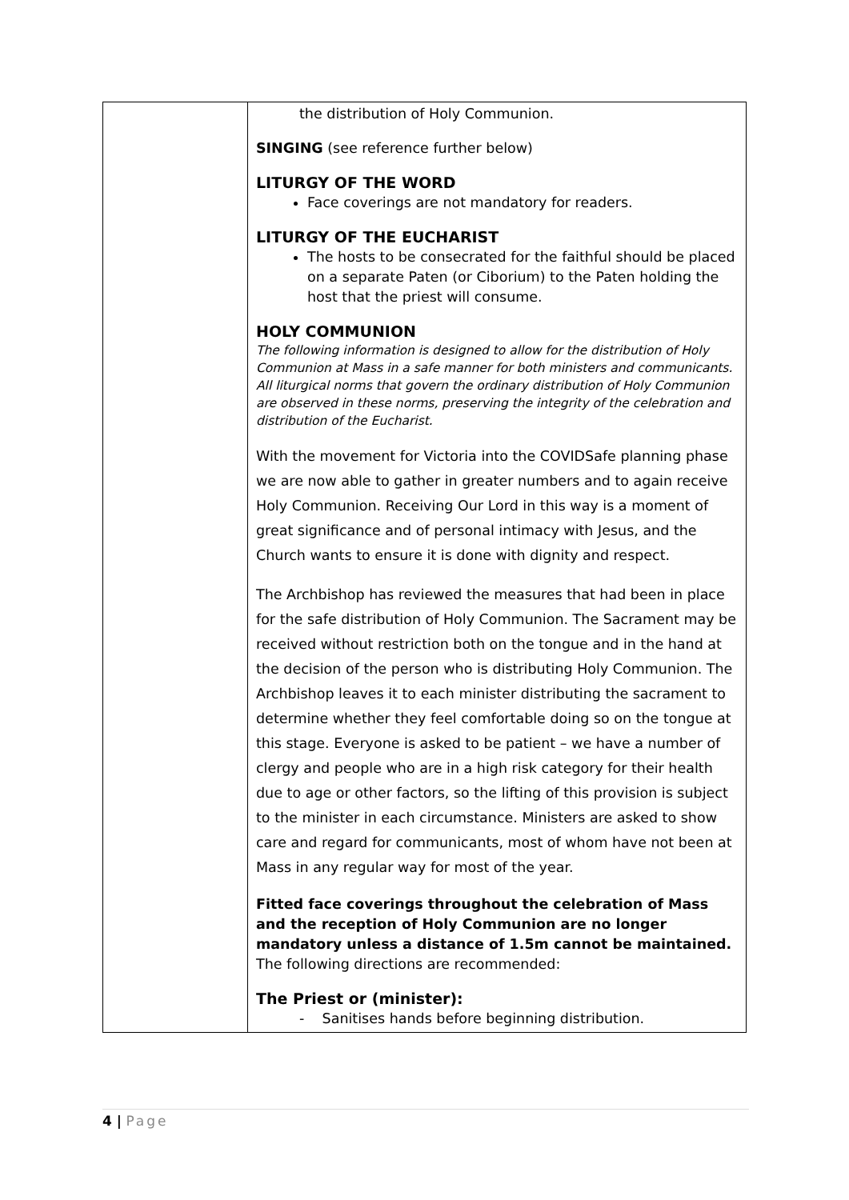| | the distribution of Holy Communion. SINGING (see reference further below) LITURGY OF THE WORD Face coverings are not mandatory for readers. LITURGY OF THE EUCHARIST The hosts to be consecrated for the faithful should be placed on a separate Paten (or Ciborium) to the Paten holding the host that the priest will consume. HOLY COMMUNION The following information is designed to allow for the distribution of Holy Communion at Mass in a safe manner for both ministers and communicants. All liturgical norms that govern the ordinary distribution of Holy Communion are observed in these norms, preserving the integrity of the celebration and distribution of the Eucharist. With the movement for Victoria into the COVIDSafe planning phase we are now able to gather in greater numbers and to again receive Holy Communion. Receiving Our Lord in this way is a moment of great significance and of personal intimacy with Jesus, and the Church wants to ensure it is done with dignity and respect. The Archbishop has reviewed the measures that had been in place for the safe distribution of Holy Communion. The Sacrament may be received without restriction both on the tongue and in the hand at the decision of the person who is distributing Holy Communion. The Archbishop leaves it to each minister distributing the sacrament to determine whether they feel comfortable doing so on the tongue at this stage. Everyone is asked to be patient – we have a number of clergy and people who are in a high risk category for their health due to age or other factors, so the lifting of this provision is subject to the minister in each circumstance. Ministers are asked to show care and regard for communicants, most of whom have not been at Mass in any regular way for most of the year. Fitted face coverings throughout the celebration of Mass and the reception of Holy Communion are no longer mandatory unless a distance of 1.5m cannot be maintained. The following directions are recommended: The Priest or (minister): - Sanitises hands before beginning distribution. |
4 | Page